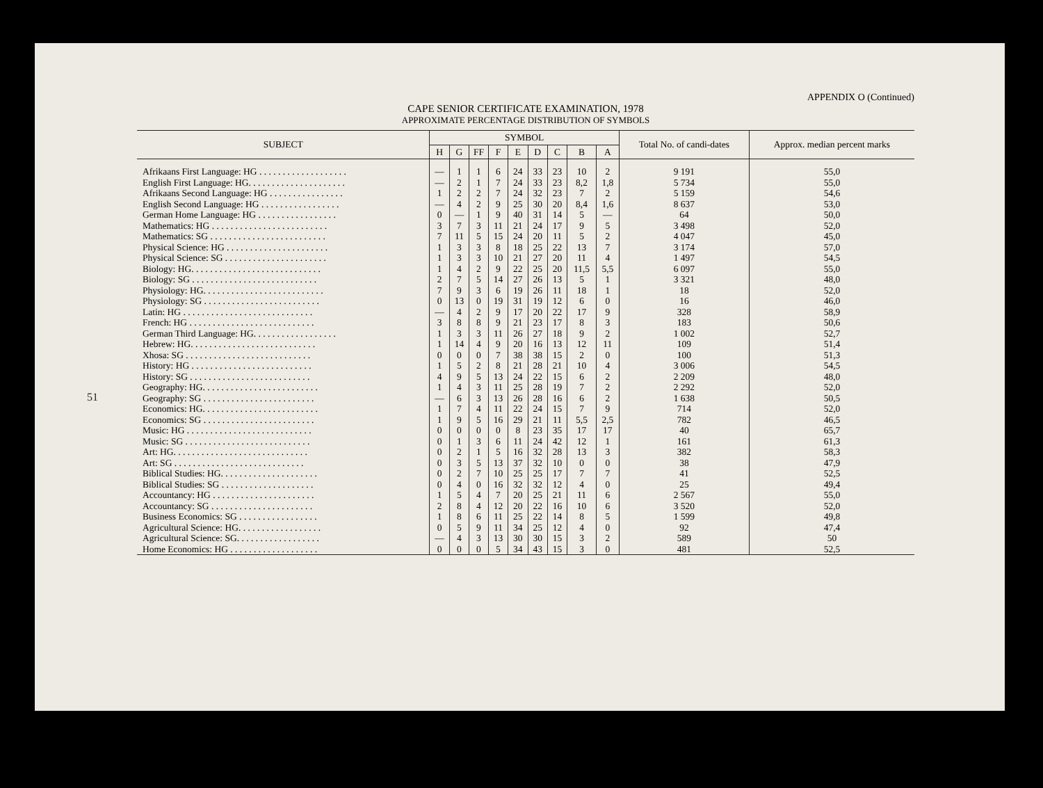51
APPENDIX O (Continued)
CAPE SENIOR CERTIFICATE EXAMINATION, 1978
APPROXIMATE PERCENTAGE DISTRIBUTION OF SYMBOLS
| SUBJECT | SYMBOL | | | | | | | | | Total No. of candi-dates | Approx. median percent marks |
| --- | --- | --- | --- | --- | --- | --- | --- | --- | --- | --- | --- |
| | H | G | FF | F | E | D | C | B | A | | |
| Afrikaans First Language: HG . . . . . . . . . . . . . . . . . . . | — | 1 | 1 | 6 | 24 | 33 | 23 | 10 | 2 | 9 191 | 55,0 |
| English First Language: HG. . . . . . . . . . . . . . . . . . . . . | — | 2 | 1 | 7 | 24 | 33 | 23 | 8,2 | 1,8 | 5 734 | 55,0 |
| Afrikaans Second Language: HG . . . . . . . . . . . . . . . . | 1 | 2 | 2 | 7 | 24 | 32 | 23 | 7 | 2 | 5 159 | 54,6 |
| English Second Language: HG . . . . . . . . . . . . . . . . . | — | 4 | 2 | 9 | 25 | 30 | 20 | 8,4 | 1,6 | 8 637 | 53,0 |
| German Home Language: HG . . . . . . . . . . . . . . . . . | 0 | — | 1 | 9 | 40 | 31 | 14 | 5 | — | 64 | 50,0 |
| Mathematics: HG . . . . . . . . . . . . . . . . . . . . . . . . . | 3 | 7 | 3 | 11 | 21 | 24 | 17 | 9 | 5 | 3 498 | 52,0 |
| Mathematics: SG . . . . . . . . . . . . . . . . . . . . . . . . . | 7 | 11 | 5 | 15 | 24 | 20 | 11 | 5 | 2 | 4 047 | 45,0 |
| Physical Science: HG . . . . . . . . . . . . . . . . . . . . . . | 1 | 3 | 3 | 8 | 18 | 25 | 22 | 13 | 7 | 3 174 | 57,0 |
| Physical Science: SG . . . . . . . . . . . . . . . . . . . . . . | 1 | 3 | 3 | 10 | 21 | 27 | 20 | 11 | 4 | 1 497 | 54,5 |
| Biology: HG. . . . . . . . . . . . . . . . . . . . . . . . . . . . | 1 | 4 | 2 | 9 | 22 | 25 | 20 | 11,5 | 5,5 | 6 097 | 55,0 |
| Biology: SG . . . . . . . . . . . . . . . . . . . . . . . . . . . | 2 | 7 | 5 | 14 | 27 | 26 | 13 | 5 | 1 | 3 321 | 48,0 |
| Physiology: HG. . . . . . . . . . . . . . . . . . . . . . . . . . | 7 | 9 | 3 | 6 | 19 | 26 | 11 | 18 | 1 | 18 | 52,0 |
| Physiology: SG . . . . . . . . . . . . . . . . . . . . . . . . . | 0 | 13 | 0 | 19 | 31 | 19 | 12 | 6 | 0 | 16 | 46,0 |
| Latin: HG . . . . . . . . . . . . . . . . . . . . . . . . . . . . | — | 4 | 2 | 9 | 17 | 20 | 22 | 17 | 9 | 328 | 58,9 |
| French: HG . . . . . . . . . . . . . . . . . . . . . . . . . . . | 3 | 8 | 8 | 9 | 21 | 23 | 17 | 8 | 3 | 183 | 50,6 |
| German Third Language: HG. . . . . . . . . . . . . . . . . . | 1 | 3 | 3 | 11 | 26 | 27 | 18 | 9 | 2 | 1 002 | 52,7 |
| Hebrew: HG. . . . . . . . . . . . . . . . . . . . . . . . . . . | 1 | 14 | 4 | 9 | 20 | 16 | 13 | 12 | 11 | 109 | 51,4 |
| Xhosa: SG . . . . . . . . . . . . . . . . . . . . . . . . . . . | 0 | 0 | 0 | 7 | 38 | 38 | 15 | 2 | 0 | 100 | 51,3 |
| History: HG . . . . . . . . . . . . . . . . . . . . . . . . . . | 1 | 5 | 2 | 8 | 21 | 28 | 21 | 10 | 4 | 3 006 | 54,5 |
| History: SG . . . . . . . . . . . . . . . . . . . . . . . . . . | 4 | 9 | 5 | 13 | 24 | 22 | 15 | 6 | 2 | 2 209 | 48,0 |
| Geography: HG. . . . . . . . . . . . . . . . . . . . . . . . . | 1 | 4 | 3 | 11 | 25 | 28 | 19 | 7 | 2 | 2 292 | 52,0 |
| Geography: SG . . . . . . . . . . . . . . . . . . . . . . . . | — | 6 | 3 | 13 | 26 | 28 | 16 | 6 | 2 | 1 638 | 50,5 |
| Economics: HG. . . . . . . . . . . . . . . . . . . . . . . . . | 1 | 7 | 4 | 11 | 22 | 24 | 15 | 7 | 9 | 714 | 52,0 |
| Economics: SG . . . . . . . . . . . . . . . . . . . . . . . . | 1 | 9 | 5 | 16 | 29 | 21 | 11 | 5,5 | 2,5 | 782 | 46,5 |
| Music: HG . . . . . . . . . . . . . . . . . . . . . . . . . . . | 0 | 0 | 0 | 0 | 8 | 23 | 35 | 17 | 17 | 40 | 65,7 |
| Music: SG . . . . . . . . . . . . . . . . . . . . . . . . . . . | 0 | 1 | 3 | 6 | 11 | 24 | 42 | 12 | 1 | 161 | 61,3 |
| Art: HG. . . . . . . . . . . . . . . . . . . . . . . . . . . . . | 0 | 2 | 1 | 5 | 16 | 32 | 28 | 13 | 3 | 382 | 58,3 |
| Art: SG . . . . . . . . . . . . . . . . . . . . . . . . . . . . | 0 | 3 | 5 | 13 | 37 | 32 | 10 | 0 | 0 | 38 | 47,9 |
| Biblical Studies: HG. . . . . . . . . . . . . . . . . . . . . | 0 | 2 | 7 | 10 | 25 | 25 | 17 | 7 | 7 | 41 | 52,5 |
| Biblical Studies: SG . . . . . . . . . . . . . . . . . . . . | 0 | 4 | 0 | 16 | 32 | 32 | 12 | 4 | 0 | 25 | 49,4 |
| Accountancy: HG . . . . . . . . . . . . . . . . . . . . . . | 1 | 5 | 4 | 7 | 20 | 25 | 21 | 11 | 6 | 2 567 | 55,0 |
| Accountancy: SG . . . . . . . . . . . . . . . . . . . . . . | 2 | 8 | 4 | 12 | 20 | 22 | 16 | 10 | 6 | 3 520 | 52,0 |
| Business Economics: SG . . . . . . . . . . . . . . . . . | 1 | 8 | 6 | 11 | 25 | 22 | 14 | 8 | 5 | 1 599 | 49,8 |
| Agricultural Science: HG. . . . . . . . . . . . . . . . . . | 0 | 5 | 9 | 11 | 34 | 25 | 12 | 4 | 0 | 92 | 47,4 |
| Agricultural Science: SG. . . . . . . . . . . . . . . . . . | — | 4 | 3 | 13 | 30 | 30 | 15 | 3 | 2 | 589 | 50 |
| Home Economics: HG . . . . . . . . . . . . . . . . . . . | 0 | 0 | 0 | 5 | 34 | 43 | 15 | 3 | 0 | 481 | 52,5 |